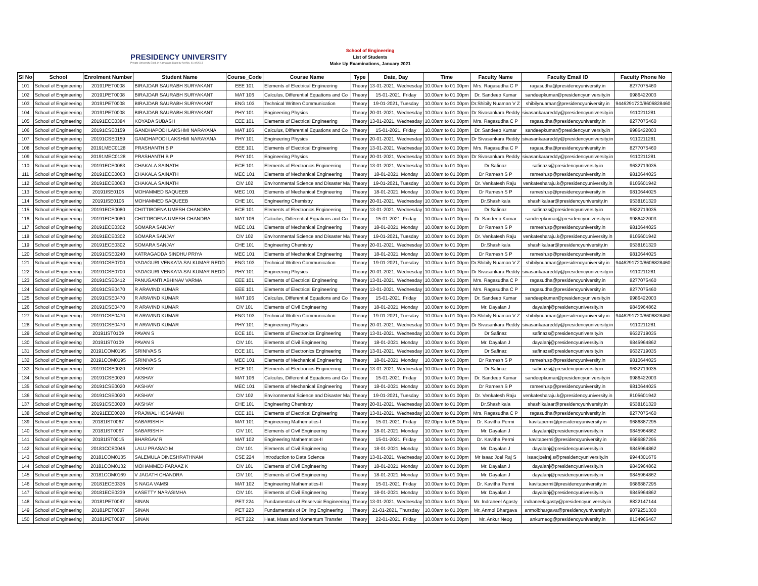PRESIDENCY UNIVERSITY
Private University Estd. in Karnataka State by Act No. 41 of 2013
School of Engineering
List of Students
Make Up Examinations, January 2021
| Sl No | School | Enrolment Number | Student Name | Course_Code | Course Name | Type | Date, Day | Time | Faculty Name | Faculty Email ID | Faculty Phone No |
| --- | --- | --- | --- | --- | --- | --- | --- | --- | --- | --- | --- |
| 101 | School of Engineering | 20191PET0008 | BIRAJDAR SAURABH SURYAKANT | EEE 101 | Elements of Electrical Engineering | Theory | 13-01-2021, Wednesday | 10.00am to 01.00pm | Mrs. Ragasudha C P | ragasudha@presidencyuniversity.in | 8277075460 |
| 102 | School of Engineering | 20191PET0008 | BIRAJDAR SAURABH SURYAKANT | MAT 106 | Calculus, Differential Equations and Co | Theory | 15-01-2021, Friday | 10.00am to 01.00pm | Dr. Sandeep Kumar | sandeepkumar@presidencyuniversity.in | 9986422003 |
| 103 | School of Engineering | 20191PET0008 | BIRAJDAR SAURABH SURYAKANT | ENG 103 | Technical Written Communication | Theory | 19-01-2021, Tuesday | 10.00am to 01.00pm | Dr.Shibily Nuaman V Z | shibilynuaman@presidencyuniversity.in | 9446291720/8606828460 |
| 104 | School of Engineering | 20191PET0008 | BIRAJDAR SAURABH SURYAKANT | PHY 101 | Engineering Physics | Theory | 20-01-2021, Wednesday | 10.00am to 01.00pm | Dr Sivasankara Reddy | sivasankarareddy@presidencyuniversity.in | 9110211281 |
| 105 | School of Engineering | 20191ECE0384 | KOYADA SUBASH | EEE 101 | Elements of Electrical Engineering | Theory | 13-01-2021, Wednesday | 10.00am to 01.00pm | Mrs. Ragasudha C P | ragasudha@presidencyuniversity.in | 8277075460 |
| 106 | School of Engineering | 20191CSE0159 | GANDHAPODI LAKSHMI NARAYANA | MAT 106 | Calculus, Differential Equations and Co | Theory | 15-01-2021, Friday | 10.00am to 01.00pm | Dr. Sandeep Kumar | sandeepkumar@presidencyuniversity.in | 9986422003 |
| 107 | School of Engineering | 20191CSE0159 | GANDHAPODI LAKSHMI NARAYANA | PHY 101 | Engineering Physics | Theory | 20-01-2021, Wednesday | 10.00am to 01.00pm | Dr Sivasankara Reddy | sivasankarareddy@presidencyuniversity.in | 9110211281 |
| 108 | School of Engineering | 20191MEC0128 | PRASHANTH B P | EEE 101 | Elements of Electrical Engineering | Theory | 13-01-2021, Wednesday | 10.00am to 01.00pm | Mrs. Ragasudha C P | ragasudha@presidencyuniversity.in | 8277075460 |
| 109 | School of Engineering | 20191MEC0128 | PRASHANTH B P | PHY 101 | Engineering Physics | Theory | 20-01-2021, Wednesday | 10.00am to 01.00pm | Dr Sivasankara Reddy | sivasankarareddy@presidencyuniversity.in | 9110211281 |
| 110 | School of Engineering | 20191ECE0063 | CHAKALA SAINATH | ECE 101 | Elements of Electronics Engineering | Theory | 13-01-2021, Wednesday | 10.00am to 01.00pm | Dr Safinaz | safinazs@presidencyuniversity.in | 9632719035 |
| 111 | School of Engineering | 20191ECE0063 | CHAKALA SAINATH | MEC 101 | Elements of Mechanical Engineering | Theory | 18-01-2021, Monday | 10.00am to 01.00pm | Dr Ramesh S P | ramesh.sp@presidencyuniversity.in | 9810644025 |
| 112 | School of Engineering | 20191ECE0063 | CHAKALA SAINATH | CIV 102 | Environmental Science and Disaster Ma | Theory | 19-01-2021, Tuesday | 10.00am to 01.00pm | Dr. Venkatesh Raju | venkatesharaju.k@presidencyuniversity.in | 8105601942 |
| 113 | School of Engineering | 20191ISE0106 | MOHAMMED SAQUEEB | MEC 101 | Elements of Mechanical Engineering | Theory | 18-01-2021, Monday | 10.00am to 01.00pm | Dr Ramesh S P | ramesh.sp@presidencyuniversity.in | 9810644025 |
| 114 | School of Engineering | 20191ISE0106 | MOHAMMED SAQUEEB | CHE 101 | Engineering Chemistry | Theory | 20-01-2021, Wednesday | 10.00am to 01.00pm | Dr.Shashikala | shashikalaar@presidencyuniversity.in | 9538161320 |
| 115 | School of Engineering | 20191ECE0080 | CHITTIBOENA UMESH CHANDRA | ECE 101 | Elements of Electronics Engineering | Theory | 13-01-2021, Wednesday | 10.00am to 01.00pm | Dr Safinaz | safinazs@presidencyuniversity.in | 9632719035 |
| 116 | School of Engineering | 20191ECE0080 | CHITTIBOENA UMESH CHANDRA | MAT 106 | Calculus, Differential Equations and Co | Theory | 15-01-2021, Friday | 10.00am to 01.00pm | Dr. Sandeep Kumar | sandeepkumar@presidencyuniversity.in | 9986422003 |
| 117 | School of Engineering | 20191ECE0302 | SOMARA SANJAY | MEC 101 | Elements of Mechanical Engineering | Theory | 18-01-2021, Monday | 10.00am to 01.00pm | Dr Ramesh S P | ramesh.sp@presidencyuniversity.in | 9810644025 |
| 118 | School of Engineering | 20191ECE0302 | SOMARA SANJAY | CIV 102 | Environmental Science and Disaster Ma | Theory | 19-01-2021, Tuesday | 10.00am to 01.00pm | Dr. Venkatesh Raju | venkatesharaju.k@presidencyuniversity.in | 8105601942 |
| 119 | School of Engineering | 20191ECE0302 | SOMARA SANJAY | CHE 101 | Engineering Chemistry | Theory | 20-01-2021, Wednesday | 10.00am to 01.00pm | Dr.Shashikala | shashikalaar@presidencyuniversity.in | 9538161320 |
| 120 | School of Engineering | 20191CSE0240 | KATRAGADDA SINDHU PRIYA | MEC 101 | Elements of Mechanical Engineering | Theory | 18-01-2021, Monday | 10.00am to 01.00pm | Dr Ramesh S P | ramesh.sp@presidencyuniversity.in | 9810644025 |
| 121 | School of Engineering | 20191CSE0700 | YADAGURI VENKATA SAI KUMAR REDD | ENG 103 | Technical Written Communication | Theory | 19-01-2021, Tuesday | 10.00am to 01.00pm | Dr.Shibily Nuaman V Z | shibilynuaman@presidencyuniversity.in | 9446291720/8606828460 |
| 122 | School of Engineering | 20191CSE0700 | YADAGURI VENKATA SAI KUMAR REDD | PHY 101 | Engineering Physics | Theory | 20-01-2021, Wednesday | 10.00am to 01.00pm | Dr Sivasankara Reddy | sivasankarareddy@presidencyuniversity.in | 9110211281 |
| 123 | School of Engineering | 20191CSE0412 | PANUGANTI ABHINAV VARMA | EEE 101 | Elements of Electrical Engineering | Theory | 13-01-2021, Wednesday | 10.00am to 01.00pm | Mrs. Ragasudha C P | ragasudha@presidencyuniversity.in | 8277075460 |
| 124 | School of Engineering | 20191CSE0470 | R ARAVIND KUMAR | EEE 101 | Elements of Electrical Engineering | Theory | 13-01-2021, Wednesday | 10.00am to 01.00pm | Mrs. Ragasudha C P | ragasudha@presidencyuniversity.in | 8277075460 |
| 125 | School of Engineering | 20191CSE0470 | R ARAVIND KUMAR | MAT 106 | Calculus, Differential Equations and Co | Theory | 15-01-2021, Friday | 10.00am to 01.00pm | Dr. Sandeep Kumar | sandeepkumar@presidencyuniversity.in | 9986422003 |
| 126 | School of Engineering | 20191CSE0470 | R ARAVIND KUMAR | CIV 101 | Elements of Civil Engineering | Theory | 18-01-2021, Monday | 10.00am to 01.00pm | Mr. Dayalan J | dayalanj@presidencyuniversity.in | 9845964862 |
| 127 | School of Engineering | 20191CSE0470 | R ARAVIND KUMAR | ENG 103 | Technical Written Communication | Theory | 19-01-2021, Tuesday | 10.00am to 01.00pm | Dr.Shibily Nuaman V Z | shibilynuaman@presidencyuniversity.in | 9446291720/8606828460 |
| 128 | School of Engineering | 20191CSE0470 | R ARAVIND KUMAR | PHY 101 | Engineering Physics | Theory | 20-01-2021, Wednesday | 10.00am to 01.00pm | Dr Sivasankara Reddy | sivasankarareddy@presidencyuniversity.in | 9110211281 |
| 129 | School of Engineering | 20191IST0109 | PAVAN S | ECE 101 | Elements of Electronics Engineering | Theory | 13-01-2021, Wednesday | 10.00am to 01.00pm | Dr Safinaz | safinazs@presidencyuniversity.in | 9632719035 |
| 130 | School of Engineering | 20191IST0109 | PAVAN S | CIV 101 | Elements of Civil Engineering | Theory | 18-01-2021, Monday | 10.00am to 01.00pm | Mr. Dayalan J | dayalanj@presidencyuniversity.in | 9845964862 |
| 131 | School of Engineering | 20191COM0195 | SRINIVAS S | ECE 101 | Elements of Electronics Engineering | Theory | 13-01-2021, Wednesday | 10.00am to 01.00pm | Dr Safinaz | safinazs@presidencyuniversity.in | 9632719035 |
| 132 | School of Engineering | 20191COM0195 | SRINIVAS S | MEC 101 | Elements of Mechanical Engineering | Theory | 18-01-2021, Monday | 10.00am to 01.00pm | Dr Ramesh S P | ramesh.sp@presidencyuniversity.in | 9810644025 |
| 133 | School of Engineering | 20191CSE0020 | AKSHAY | ECE 101 | Elements of Electronics Engineering | Theory | 13-01-2021, Wednesday | 10.00am to 01.00pm | Dr Safinaz | safinazs@presidencyuniversity.in | 9632719035 |
| 134 | School of Engineering | 20191CSE0020 | AKSHAY | MAT 106 | Calculus, Differential Equations and Co | Theory | 15-01-2021, Friday | 10.00am to 01.00pm | Dr. Sandeep Kumar | sandeepkumar@presidencyuniversity.in | 9986422003 |
| 135 | School of Engineering | 20191CSE0020 | AKSHAY | MEC 101 | Elements of Mechanical Engineering | Theory | 18-01-2021, Monday | 10.00am to 01.00pm | Dr Ramesh S P | ramesh.sp@presidencyuniversity.in | 9810644025 |
| 136 | School of Engineering | 20191CSE0020 | AKSHAY | CIV 102 | Environmental Science and Disaster Ma | Theory | 19-01-2021, Tuesday | 10.00am to 01.00pm | Dr. Venkatesh Raju | venkatesharaju.k@presidencyuniversity.in | 8105601942 |
| 137 | School of Engineering | 20191CSE0020 | AKSHAY | CHE 101 | Engineering Chemistry | Theory | 20-01-2021, Wednesday | 10.00am to 01.00pm | Dr.Shashikala | shashikalaar@presidencyuniversity.in | 9538161320 |
| 138 | School of Engineering | 20191EEE0028 | PRAJWAL HOSAMANI | EEE 101 | Elements of Electrical Engineering | Theory | 13-01-2021, Wednesday | 10.00am to 01.00pm | Mrs. Ragasudha C P | ragasudha@presidencyuniversity.in | 8277075460 |
| 139 | School of Engineering | 20181IST0067 | SABARISH H | MAT 101 | Engineering Mathematics-I | Theory | 15-01-2021, Friday | 02.00pm to 05.00pm | Dr. Kavitha Permi | kavitapermi@presidencyuniversity.in | 9686887295 |
| 140 | School of Engineering | 20181IST0067 | SABARISH H | CIV 101 | Elements of Civil Engineering | Theory | 18-01-2021, Monday | 10.00am to 01.00pm | Mr. Dayalan J | dayalanj@presidencyuniversity.in | 9845964862 |
| 141 | School of Engineering | 20181IST0015 | BHARGAV R | MAT 102 | Engineering Mathematics-II | Theory | 15-01-2021, Friday | 10.00am to 01.00pm | Dr. Kavitha Permi | kavitapermi@presidencyuniversity.in | 9686887295 |
| 142 | School of Engineering | 20181CCE0046 | LALU PRASAD M | CIV 101 | Elements of Civil Engineering | Theory | 18-01-2021, Monday | 10.00am to 01.00pm | Mr. Dayalan J | dayalanj@presidencyuniversity.in | 9845964862 |
| 143 | School of Engineering | 20181COM0135 | SALEMULA DINESHRATHNAM | CSE 224 | Introduction to Data Science | Theory | 13-01-2021, Wednesday | 10.00am to 01.00pm | Mr Isaac Joel Raj S | isaacjoelraj.s@presidencyuniversity.in | 9944301676 |
| 144 | School of Engineering | 20181COM0132 | MOHAMMED FARAAZ K | CIV 101 | Elements of Civil Engineering | Theory | 18-01-2021, Monday | 10.00am to 01.00pm | Mr. Dayalan J | dayalanj@presidencyuniversity.in | 9845964862 |
| 145 | School of Engineering | 20181COM0169 | V JAGATH CHANDRA | CIV 101 | Elements of Civil Engineering | Theory | 18-01-2021, Monday | 10.00am to 01.00pm | Mr. Dayalan J | dayalanj@presidencyuniversity.in | 9845964862 |
| 146 | School of Engineering | 20181ECE0336 | S NAGA VAMSI | MAT 102 | Engineering Mathematics-II | Theory | 15-01-2021, Friday | 10.00am to 01.00pm | Dr. Kavitha Permi | kavitapermi@presidencyuniversity.in | 9686887295 |
| 147 | School of Engineering | 20181ECE0239 | KASETTY NARASIMHA | CIV 101 | Elements of Civil Engineering | Theory | 18-01-2021, Monday | 10.00am to 01.00pm | Mr. Dayalan J | dayalanj@presidencyuniversity.in | 9845964862 |
| 148 | School of Engineering | 20181PET0087 | SINAN | PET 224 | Fundamentals of Reservoir Engineering | Theory | 13-01-2021, Wednesday | 10.00am to 01.00pm | Mr. Indraneel Agasty | indraneelagasty@presidencyuniversity.in | 8822147144 |
| 149 | School of Engineering | 20181PET0087 | SINAN | PET 223 | Fundamentals of Drilling Engineering | Theory | 21-01-2021, Thursday | 10.00am to 01.00pm | Mr. Anmol Bhargava | anmolbhargava@presidencyuniversity.in | 9079251300 |
| 150 | School of Engineering | 20181PET0087 | SINAN | PET 222 | Heat, Mass and Momentum Transfer | Theory | 22-01-2021, Friday | 10.00am to 01.00pm | Mr. Ankur Neog | ankurneog@presidencyuniversity.in | 8134966467 |